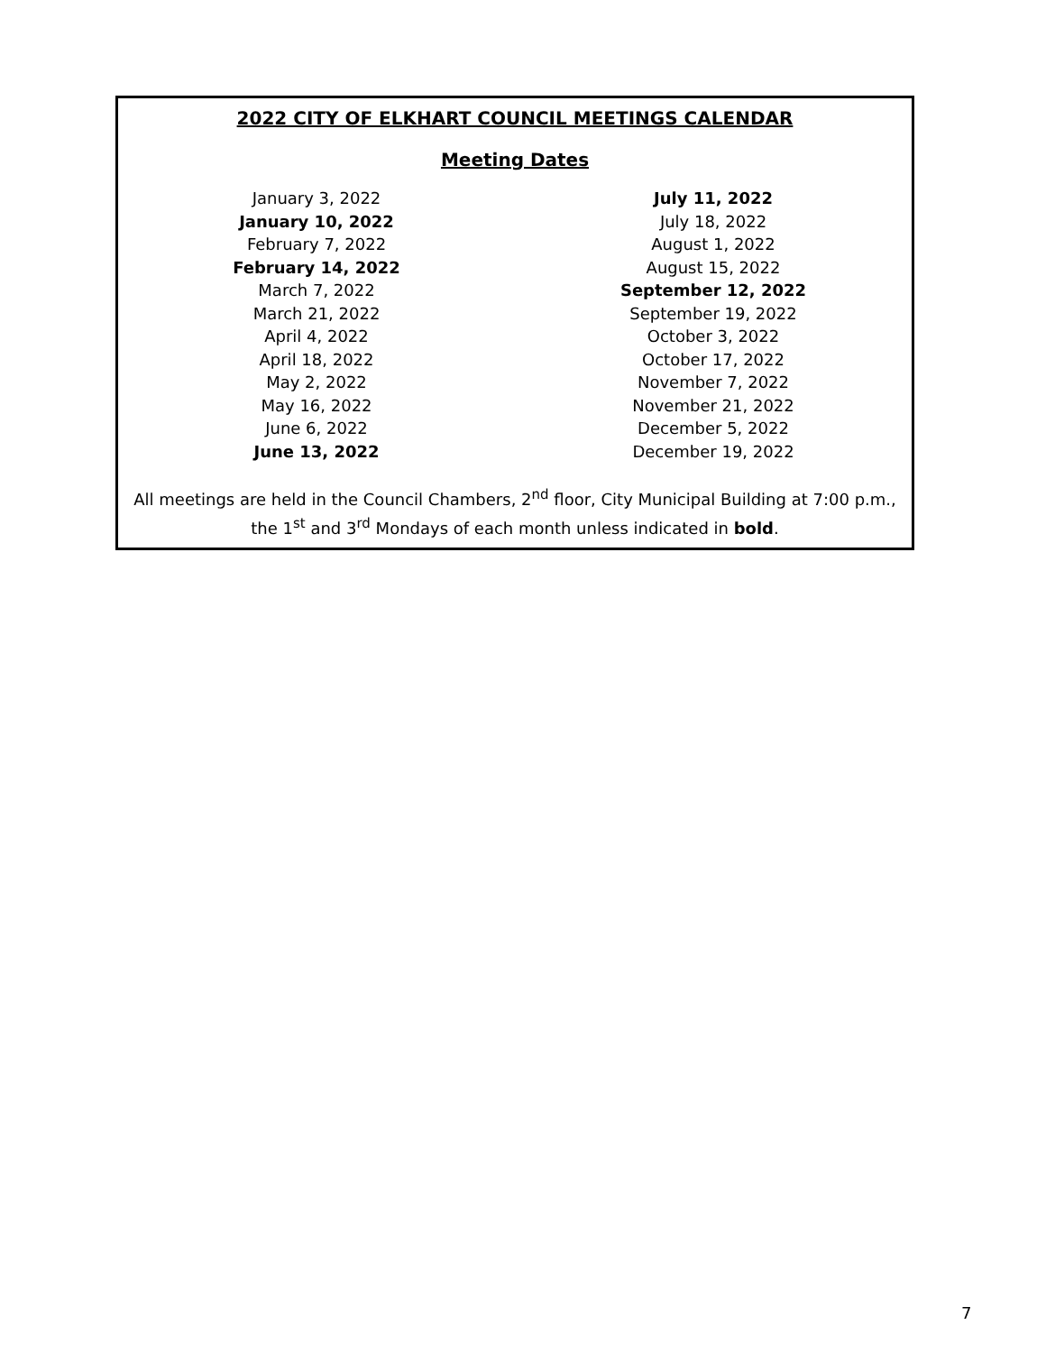2022 CITY OF ELKHART COUNCIL MEETINGS CALENDAR
Meeting Dates
January 3, 2022
January 10, 2022
February 7, 2022
February 14, 2022
March 7, 2022
March 21, 2022
April 4, 2022
April 18, 2022
May 2, 2022
May 16, 2022
June 6, 2022
June 13, 2022
July 11, 2022
July 18, 2022
August 1, 2022
August 15, 2022
September 12, 2022
September 19, 2022
October 3, 2022
October 17, 2022
November 7, 2022
November 21, 2022
December 5, 2022
December 19, 2022
All meetings are held in the Council Chambers, 2<sup>nd</sup> floor, City Municipal Building at 7:00 p.m., the 1<sup>st</sup> and 3<sup>rd</sup> Mondays of each month unless indicated in bold.
7